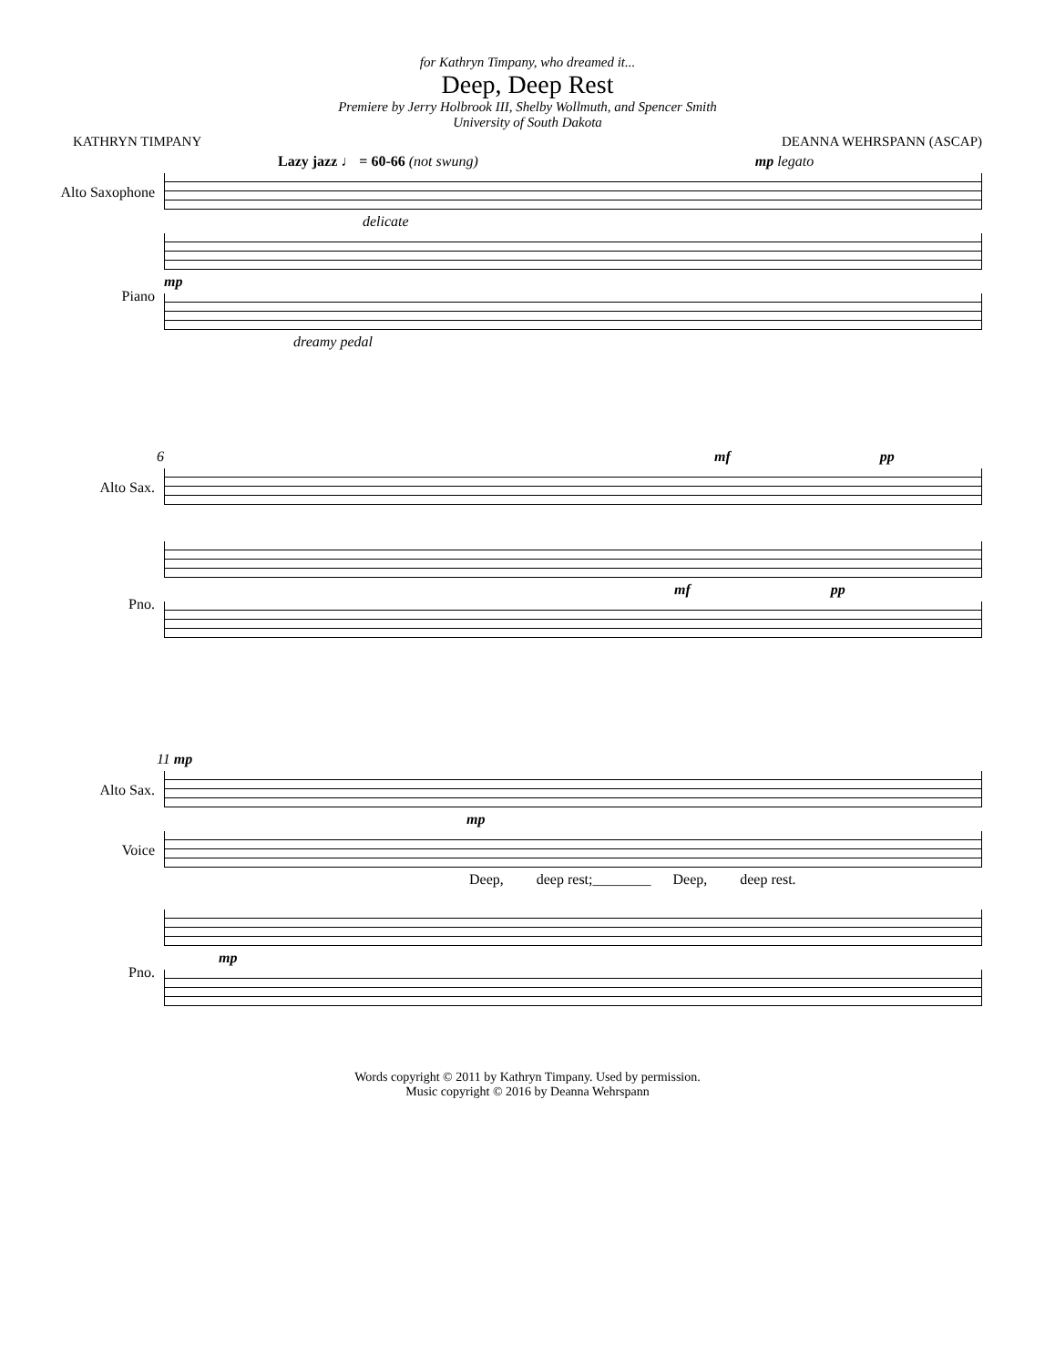for Kathryn Timpany, who dreamed it...
Deep, Deep Rest
Premiere by Jerry Holbrook III, Shelby Wollmuth, and Spencer Smith
University of South Dakota
KATHRYN TIMPANY DEANNA WEHRSPANN (ASCAP)
Lazy jazz ♩ = 60-66 (not swung) mp legato
Alto Saxophone
delicate
Piano
mp
dreamy pedal
6 mf pp
Alto Sax.
Pno.
mf pp
11 mp
Alto Sax.
mp
Voice
Deep, deep rest;________ Deep, deep rest.
Pno.
mp
Words copyright © 2011 by Kathryn Timpany. Used by permission.
Music copyright © 2016 by Deanna Wehrspann